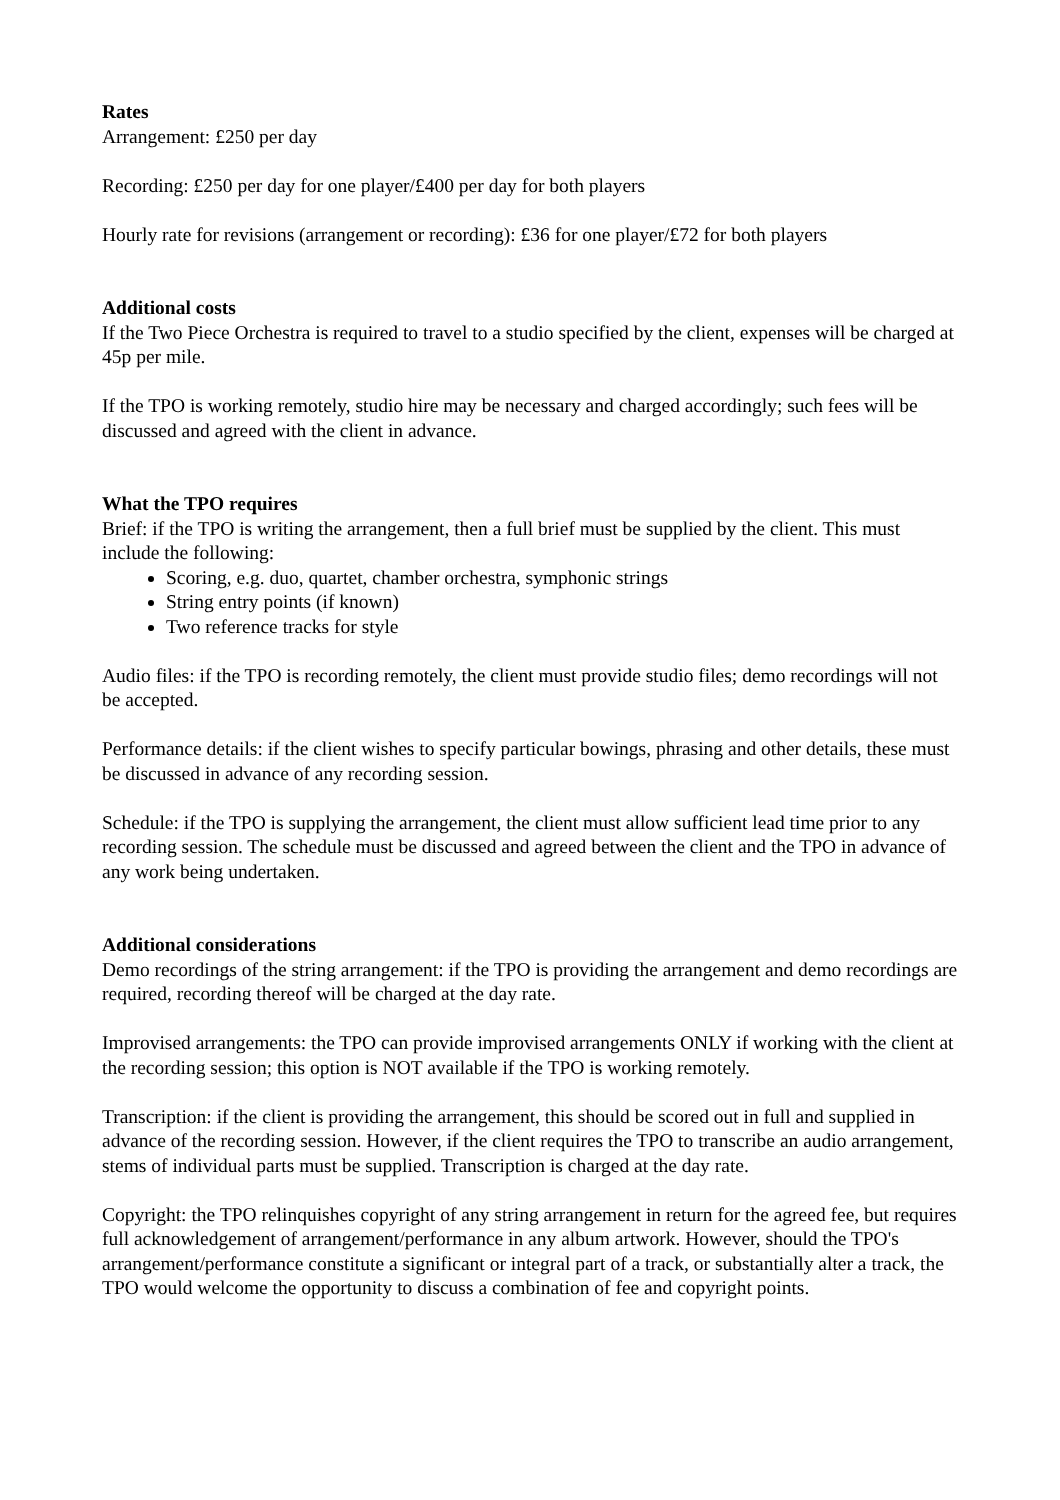Rates
Arrangement: £250 per day
Recording: £250 per day for one player/£400 per day for both players
Hourly rate for revisions (arrangement or recording): £36 for one player/£72 for both players
Additional costs
If the Two Piece Orchestra is required to travel to a studio specified by the client, expenses will be charged at 45p per mile.
If the TPO is working remotely, studio hire may be necessary and charged accordingly; such fees will be discussed and agreed with the client in advance.
What the TPO requires
Brief: if the TPO is writing the arrangement, then a full brief must be supplied by the client. This must include the following:
Scoring, e.g. duo, quartet, chamber orchestra, symphonic strings
String entry points (if known)
Two reference tracks for style
Audio files: if the TPO is recording remotely, the client must provide studio files; demo recordings will not be accepted.
Performance details: if the client wishes to specify particular bowings, phrasing and other details, these must be discussed in advance of any recording session.
Schedule: if the TPO is supplying the arrangement, the client must allow sufficient lead time prior to any recording session. The schedule must be discussed and agreed between the client and the TPO in advance of any work being undertaken.
Additional considerations
Demo recordings of the string arrangement: if the TPO is providing the arrangement and demo recordings are required, recording thereof will be charged at the day rate.
Improvised arrangements: the TPO can provide improvised arrangements ONLY if working with the client at the recording session; this option is NOT available if the TPO is working remotely.
Transcription: if the client is providing the arrangement, this should be scored out in full and supplied in advance of the recording session. However, if the client requires the TPO to transcribe an audio arrangement, stems of individual parts must be supplied. Transcription is charged at the day rate.
Copyright: the TPO relinquishes copyright of any string arrangement in return for the agreed fee, but requires full acknowledgement of arrangement/performance in any album artwork. However, should the TPO's arrangement/performance constitute a significant or integral part of a track, or substantially alter a track, the TPO would welcome the opportunity to discuss a combination of fee and copyright points.